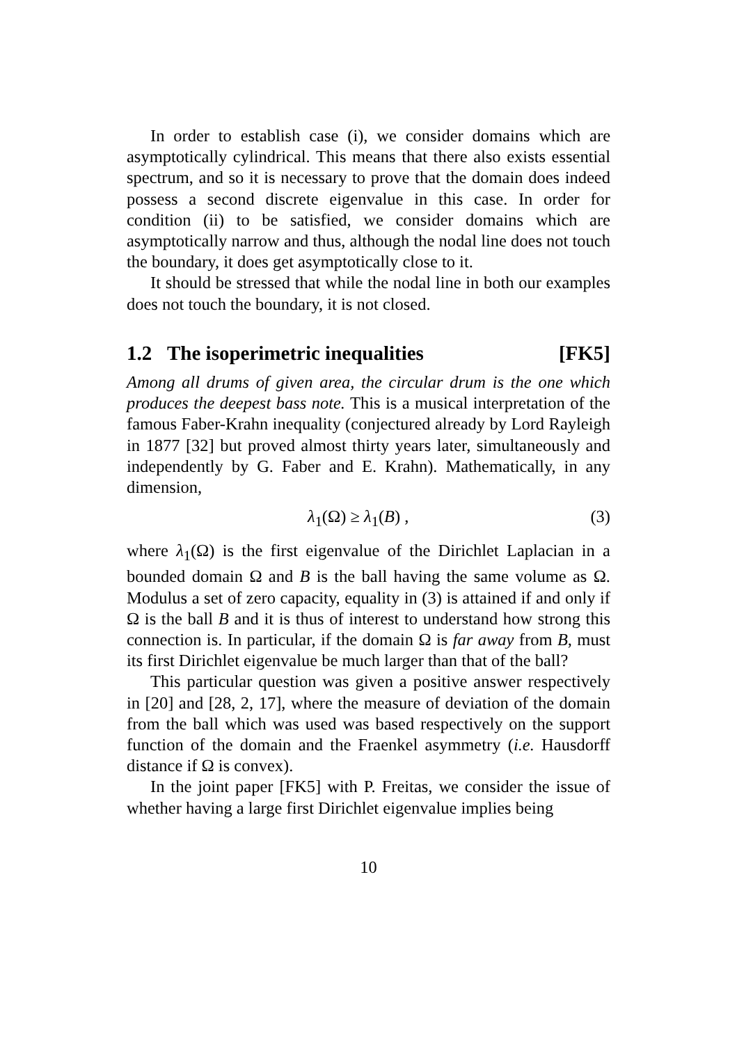In order to establish case (i), we consider domains which are asymptotically cylindrical. This means that there also exists essential spectrum, and so it is necessary to prove that the domain does indeed possess a second discrete eigenvalue in this case. In order for condition (ii) to be satisfied, we consider domains which are asymptotically narrow and thus, although the nodal line does not touch the boundary, it does get asymptotically close to it.
It should be stressed that while the nodal line in both our examples does not touch the boundary, it is not closed.
1.2 The isoperimetric inequalities [FK5]
Among all drums of given area, the circular drum is the one which produces the deepest bass note. This is a musical interpretation of the famous Faber-Krahn inequality (conjectured already by Lord Rayleigh in 1877 [32] but proved almost thirty years later, simultaneously and independently by G. Faber and E. Krahn). Mathematically, in any dimension,
λ<sub>1</sub>(Ω) ≥ λ<sub>1</sub>(B) , (3)
where λ<sub>1</sub>(Ω) is the first eigenvalue of the Dirichlet Laplacian in a bounded domain Ω and B is the ball having the same volume as Ω. Modulus a set of zero capacity, equality in (3) is attained if and only if Ω is the ball B and it is thus of interest to understand how strong this connection is. In particular, if the domain Ω is far away from B, must its first Dirichlet eigenvalue be much larger than that of the ball?
This particular question was given a positive answer respectively in [20] and [28, 2, 17], where the measure of deviation of the domain from the ball which was used was based respectively on the support function of the domain and the Fraenkel asymmetry (i.e. Hausdorff distance if Ω is convex).
In the joint paper [FK5] with P. Freitas, we consider the issue of whether having a large first Dirichlet eigenvalue implies being
10